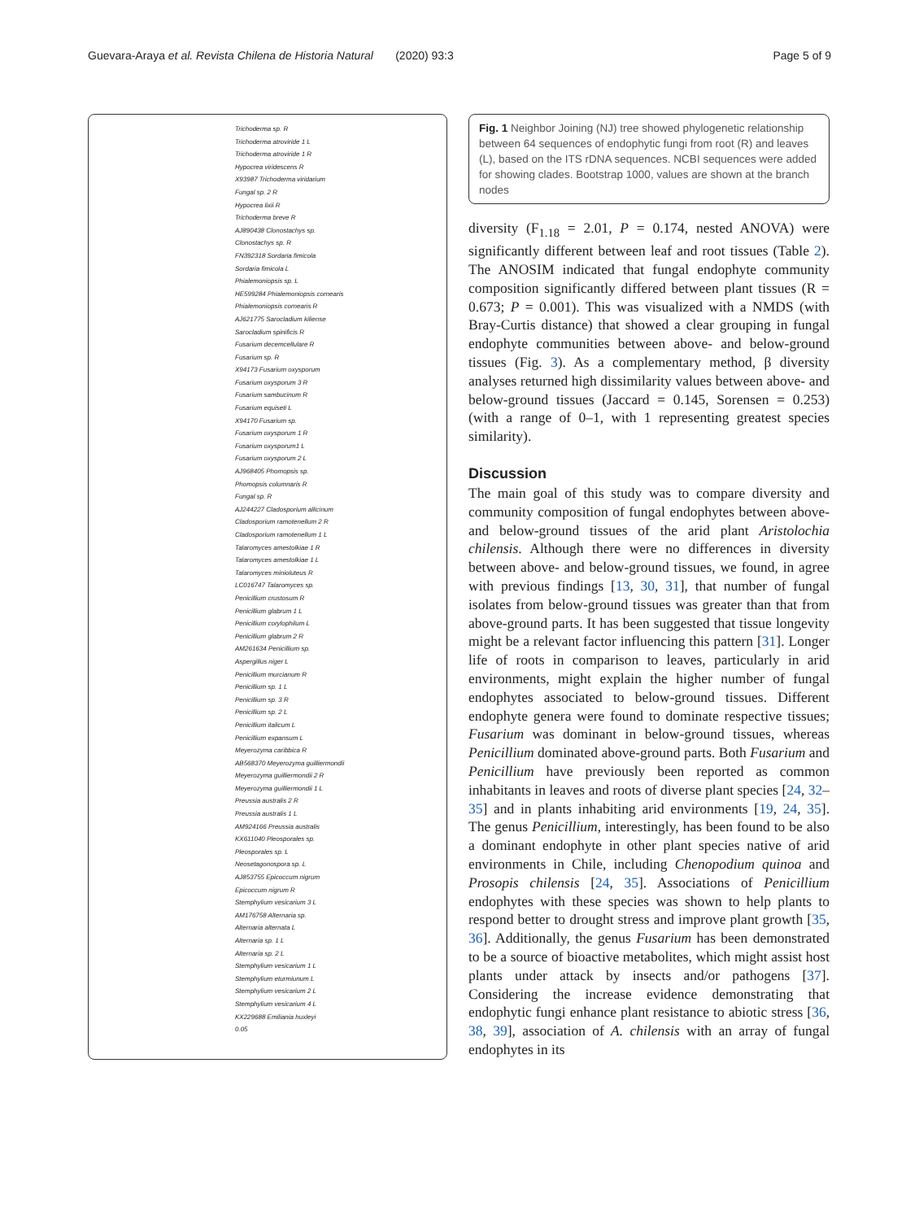Guevara-Araya et al. Revista Chilena de Historia Natural (2020) 93:3 Page 5 of 9
Trichoderma sp. R
Trichoderma atroviride 1 L
Trichoderma atroviride 1 R
Hypocrea viridescens R
X93987 Trichoderma viridarium
Fungal sp. 2 R
Hypocrea lixii R
Trichoderma breve R
AJ890438 Clonostachys sp.
Clonostachys sp. R
FN392318 Sordaria fimicola
Sordaria fimicola L
Phialemoniopsis sp. L
HE599284 Phialemoniopsis cornearis
Phialemoniopsis cornearis R
AJ621775 Sarocladium kiliense
Sarocladium spinificis R
Fusarium decemcellulare R
Fusarium sp. R
X94173 Fusarium oxysporum
Fusarium oxysporum 3 R
Fusarium sambucinum R
Fusarium equiseti L
X94170 Fusarium sp.
Fusarium oxysporum 1 R
Fusarium oxysporum1 L
Fusarium oxysporum 2 L
AJ968405 Phomopsis sp.
Phomopsis columnaris R
Fungal sp. R
AJ244227 Cladosporium allicinum
Cladosporium ramotenellum 2 R
Cladosporium ramotenellum 1 L
Talaromyces amestolkiae 1 R
Talaromyces amestolkiae 1 L
Talaromyces minioluteus R
LC016747 Talaromyces sp.
Penicillium crustosum R
Penicillium glabrum 1 L
Penicillium corylophilum L
Penicillium glabrum 2 R
AM261634 Penicillium sp.
Aspergillus niger L
Penicillium murcianum R
Penicillium sp. 1 L
Penicillium sp. 3 R
Penicillium sp. 2 L
Penicillium italicum L
Penicillium expansum L
Meyerozyma caribbica R
AB568370 Meyerozyma guilliermondii
Meyerozyma guilliermondii 2 R
Meyerozyma guilliermondii 1 L
Preussia australis 2 R
Preussia australis 1 L
AM924166 Preussia australis
KX611040 Pleosporales sp.
Pleosporales sp. L
Neosetagonospora sp. L
AJ853755 Epicoccum nigrum
Epicoccum nigrum R
Stemphylium vesicarium 3 L
AM176758 Alternaria sp.
Alternaria alternata L
Alternaria sp. 1 L
Alternaria sp. 2 L
Stemphylium vesicarium 1 L
Stemphylium eturmiunum L
Stemphylium vesicarium 2 L
Stemphylium vesicarium 4 L
KX229688 Emiliania huxleyi
0.05
Fig. 1 Neighbor Joining (NJ) tree showed phylogenetic relationship between 64 sequences of endophytic fungi from root (R) and leaves (L), based on the ITS rDNA sequences. NCBI sequences were added for showing clades. Bootstrap 1000, values are shown at the branch nodes
diversity (F<sub>1.18</sub> = 2.01, P = 0.174, nested ANOVA) were significantly different between leaf and root tissues (Table 2). The ANOSIM indicated that fungal endophyte community composition significantly differed between plant tissues (R = 0.673; P = 0.001). This was visualized with a NMDS (with Bray-Curtis distance) that showed a clear grouping in fungal endophyte communities between above- and below-ground tissues (Fig. 3). As a complementary method, β diversity analyses returned high dissimilarity values between above- and below-ground tissues (Jaccard = 0.145, Sorensen = 0.253) (with a range of 0–1, with 1 representing greatest species similarity).
Discussion
The main goal of this study was to compare diversity and community composition of fungal endophytes between above- and below-ground tissues of the arid plant Aristolochia chilensis. Although there were no differences in diversity between above- and below-ground tissues, we found, in agree with previous findings [13, 30, 31], that number of fungal isolates from below-ground tissues was greater than that from above-ground parts. It has been suggested that tissue longevity might be a relevant factor influencing this pattern [31]. Longer life of roots in comparison to leaves, particularly in arid environments, might explain the higher number of fungal endophytes associated to below-ground tissues. Different endophyte genera were found to dominate respective tissues; Fusarium was dominant in below-ground tissues, whereas Penicillium dominated above-ground parts. Both Fusarium and Penicillium have previously been reported as common inhabitants in leaves and roots of diverse plant species [24, 32–35] and in plants inhabiting arid environments [19, 24, 35]. The genus Penicillium, interestingly, has been found to be also a dominant endophyte in other plant species native of arid environments in Chile, including Chenopodium quinoa and Prosopis chilensis [24, 35]. Associations of Penicillium endophytes with these species was shown to help plants to respond better to drought stress and improve plant growth [35, 36]. Additionally, the genus Fusarium has been demonstrated to be a source of bioactive metabolites, which might assist host plants under attack by insects and/or pathogens [37]. Considering the increase evidence demonstrating that endophytic fungi enhance plant resistance to abiotic stress [36, 38, 39], association of A. chilensis with an array of fungal endophytes in its